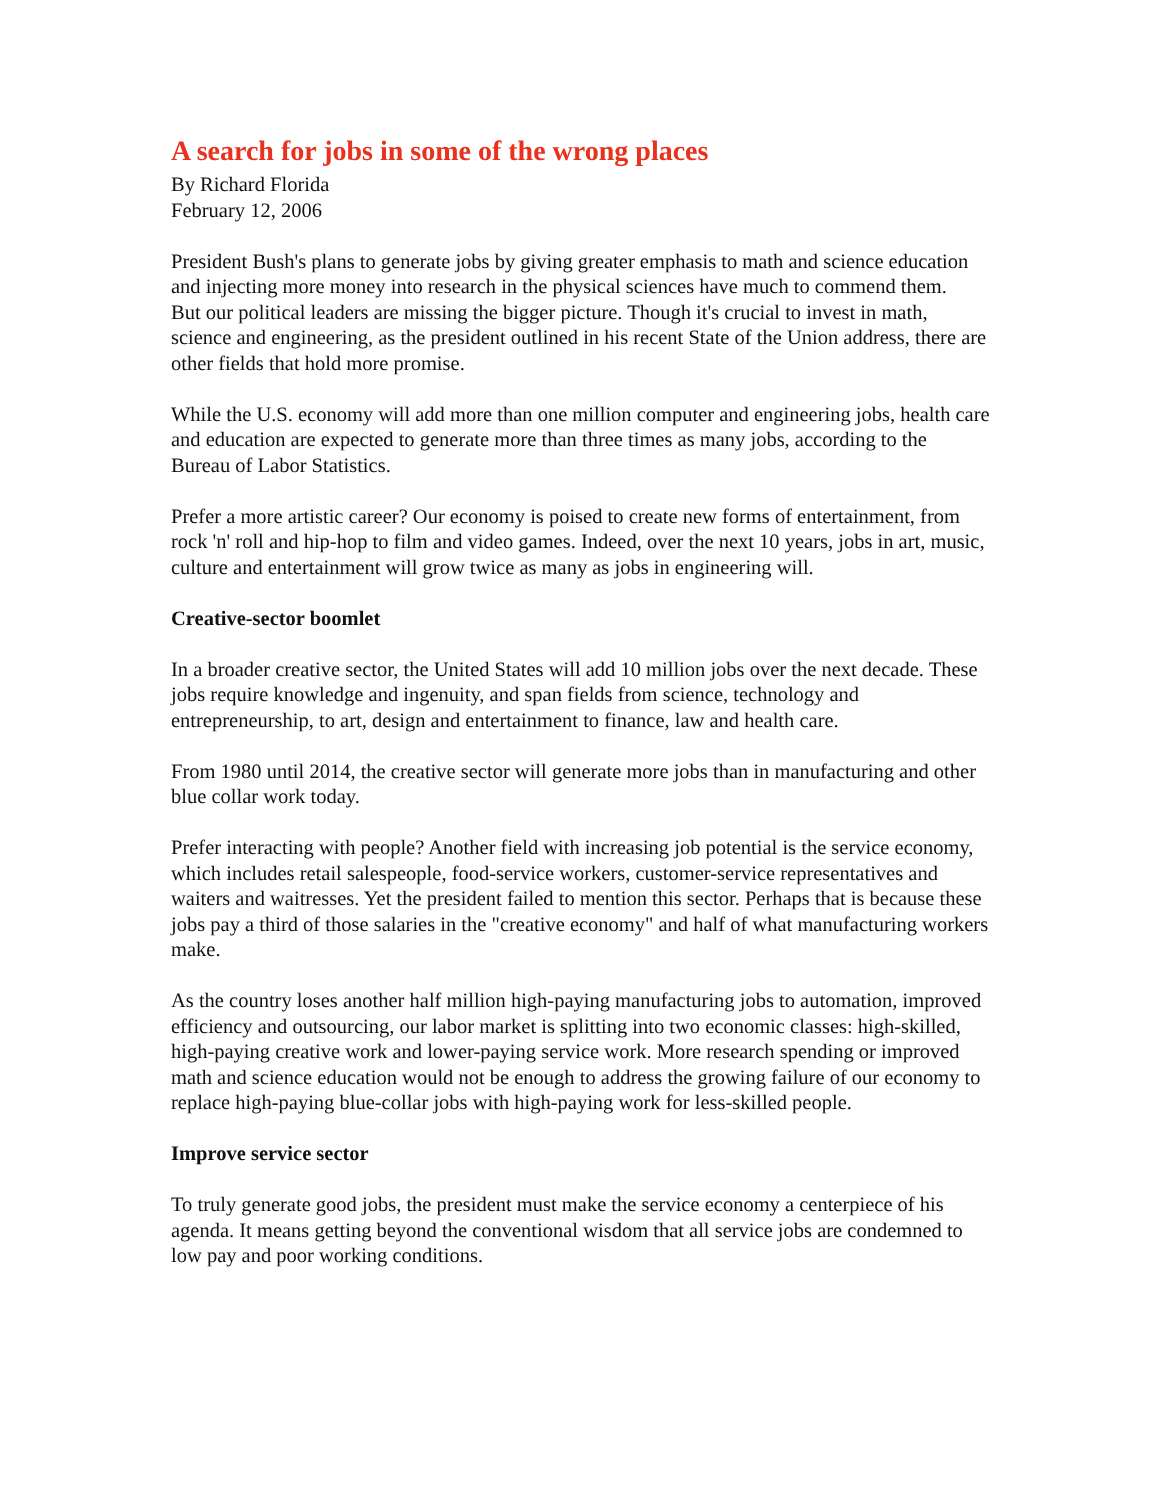A search for jobs in some of the wrong places
By Richard Florida
February 12, 2006
President Bush's plans to generate jobs by giving greater emphasis to math and science education and injecting more money into research in the physical sciences have much to commend them.
But our political leaders are missing the bigger picture. Though it's crucial to invest in math, science and engineering, as the president outlined in his recent State of the Union address, there are other fields that hold more promise.
While the U.S. economy will add more than one million computer and engineering jobs, health care and education are expected to generate more than three times as many jobs, according to the Bureau of Labor Statistics.
Prefer a more artistic career? Our economy is poised to create new forms of entertainment, from rock 'n' roll and hip-hop to film and video games. Indeed, over the next 10 years, jobs in art, music, culture and entertainment will grow twice as many as jobs in engineering will.
Creative-sector boomlet
In a broader creative sector, the United States will add 10 million jobs over the next decade. These jobs require knowledge and ingenuity, and span fields from science, technology and entrepreneurship, to art, design and entertainment to finance, law and health care.
From 1980 until 2014, the creative sector will generate more jobs than in manufacturing and other blue collar work today.
Prefer interacting with people? Another field with increasing job potential is the service economy, which includes retail salespeople, food-service workers, customer-service representatives and waiters and waitresses. Yet the president failed to mention this sector. Perhaps that is because these jobs pay a third of those salaries in the "creative economy" and half of what manufacturing workers make.
As the country loses another half million high-paying manufacturing jobs to automation, improved efficiency and outsourcing, our labor market is splitting into two economic classes: high-skilled, high-paying creative work and lower-paying service work. More research spending or improved math and science education would not be enough to address the growing failure of our economy to replace high-paying blue-collar jobs with high-paying work for less-skilled people.
Improve service sector
To truly generate good jobs, the president must make the service economy a centerpiece of his agenda. It means getting beyond the conventional wisdom that all service jobs are condemned to low pay and poor working conditions.